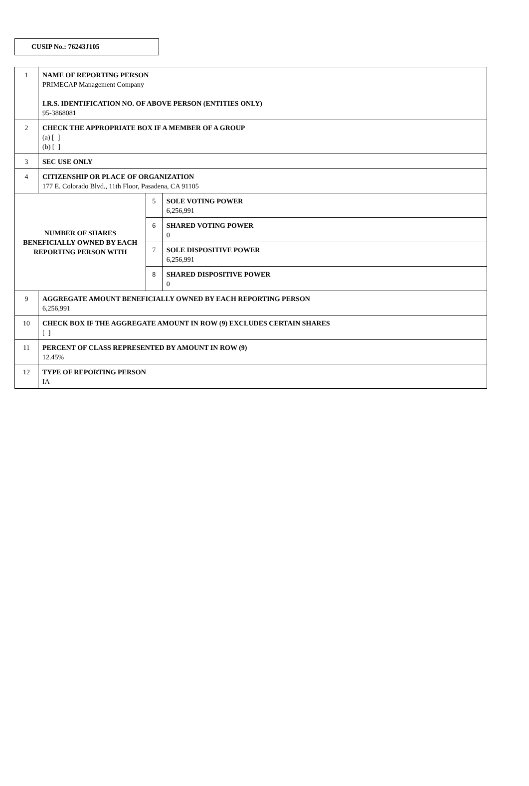CUSIP No.: 76243J105
| 1 | NAME OF REPORTING PERSON PRIMECAP Management Company I.R.S. IDENTIFICATION NO. OF ABOVE PERSON (ENTITIES ONLY) 95-3868081 | | |
| 2 | CHECK THE APPROPRIATE BOX IF A MEMBER OF A GROUP (a) [ ] (b) [ ] | | |
| 3 | SEC USE ONLY | | |
| 4 | CITIZENSHIP OR PLACE OF ORGANIZATION 177 E. Colorado Blvd., 11th Floor, Pasadena, CA 91105 | | |
| NUMBER OF SHARES BENEFICIALLY OWNED BY EACH REPORTING PERSON WITH | | 5 | SOLE VOTING POWER 6,256,991 |
| | | 6 | SHARED VOTING POWER 0 |
| | | 7 | SOLE DISPOSITIVE POWER 6,256,991 |
| | | 8 | SHARED DISPOSITIVE POWER 0 |
| 9 | AGGREGATE AMOUNT BENEFICIALLY OWNED BY EACH REPORTING PERSON 6,256,991 | | |
| 10 | CHECK BOX IF THE AGGREGATE AMOUNT IN ROW (9) EXCLUDES CERTAIN SHARES [ ] | | |
| 11 | PERCENT OF CLASS REPRESENTED BY AMOUNT IN ROW (9) 12.45% | | |
| 12 | TYPE OF REPORTING PERSON IA | | |